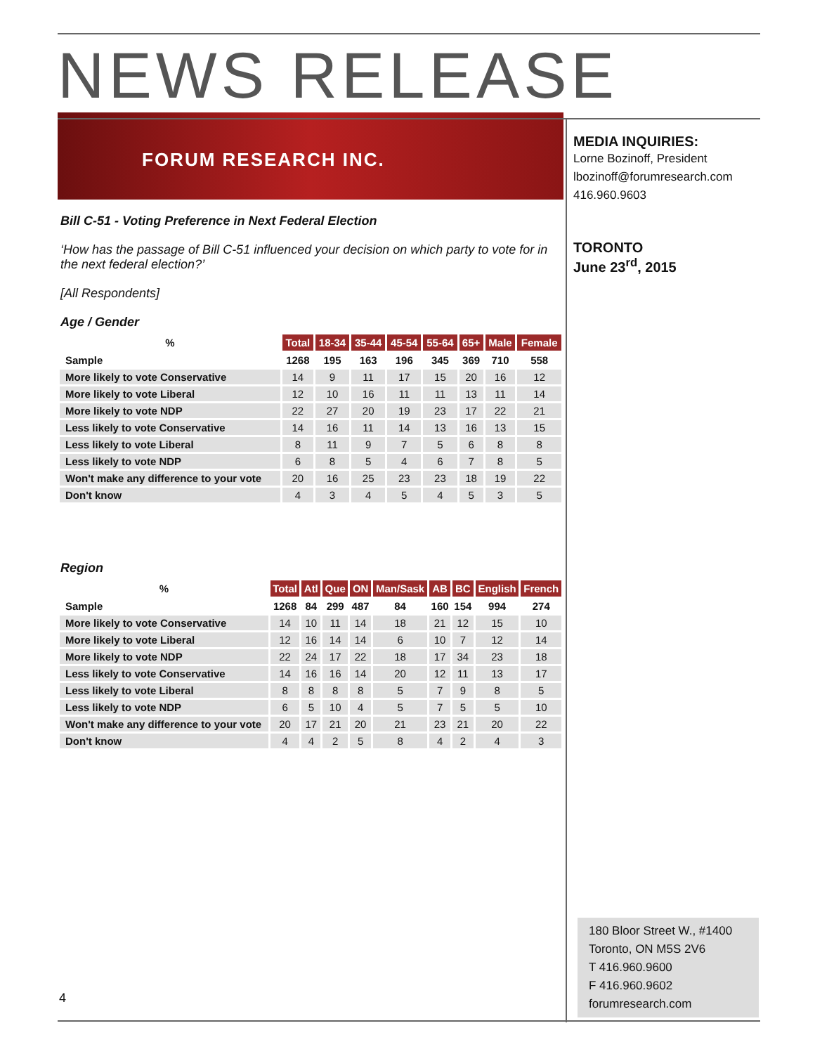NEWS RELEASE
FORUM RESEARCH INC.
Bill C-51 - Voting Preference in Next Federal Election
‘How has the passage of Bill C-51 influenced your decision on which party to vote for in the next federal election?’
[All Respondents]
Age / Gender
| % | Total | 18-34 | 35-44 | 45-54 | 55-64 | 65+ | Male | Female |
| --- | --- | --- | --- | --- | --- | --- | --- | --- |
| Sample | 1268 | 195 | 163 | 196 | 345 | 369 | 710 | 558 |
| More likely to vote Conservative | 14 | 9 | 11 | 17 | 15 | 20 | 16 | 12 |
| More likely to vote Liberal | 12 | 10 | 16 | 11 | 11 | 13 | 11 | 14 |
| More likely to vote NDP | 22 | 27 | 20 | 19 | 23 | 17 | 22 | 21 |
| Less likely to vote Conservative | 14 | 16 | 11 | 14 | 13 | 16 | 13 | 15 |
| Less likely to vote Liberal | 8 | 11 | 9 | 7 | 5 | 6 | 8 | 8 |
| Less likely to vote NDP | 6 | 8 | 5 | 4 | 6 | 7 | 8 | 5 |
| Won't make any difference to your vote | 20 | 16 | 25 | 23 | 23 | 18 | 19 | 22 |
| Don't know | 4 | 3 | 4 | 5 | 4 | 5 | 3 | 5 |
Region
| % | Total | Atl | Que | ON | Man/Sask | AB | BC | English | French |
| --- | --- | --- | --- | --- | --- | --- | --- | --- | --- |
| Sample | 1268 | 84 | 299 | 487 | 84 | 160 | 154 | 994 | 274 |
| More likely to vote Conservative | 14 | 10 | 11 | 14 | 18 | 21 | 12 | 15 | 10 |
| More likely to vote Liberal | 12 | 16 | 14 | 14 | 6 | 10 | 7 | 12 | 14 |
| More likely to vote NDP | 22 | 24 | 17 | 22 | 18 | 17 | 34 | 23 | 18 |
| Less likely to vote Conservative | 14 | 16 | 16 | 14 | 20 | 12 | 11 | 13 | 17 |
| Less likely to vote Liberal | 8 | 8 | 8 | 8 | 5 | 7 | 9 | 8 | 5 |
| Less likely to vote NDP | 6 | 5 | 10 | 4 | 5 | 7 | 5 | 5 | 10 |
| Won't make any difference to your vote | 20 | 17 | 21 | 20 | 21 | 23 | 21 | 20 | 22 |
| Don't know | 4 | 4 | 2 | 5 | 8 | 4 | 2 | 4 | 3 |
MEDIA INQUIRIES:
Lorne Bozinoff, President
lbozinoff@forumresearch.com
416.960.9603
TORONTO
June 23<sup>rd</sup>, 2015
4
180 Bloor Street W., #1400
Toronto, ON M5S 2V6
T 416.960.9600
F 416.960.9602
forumresearch.com